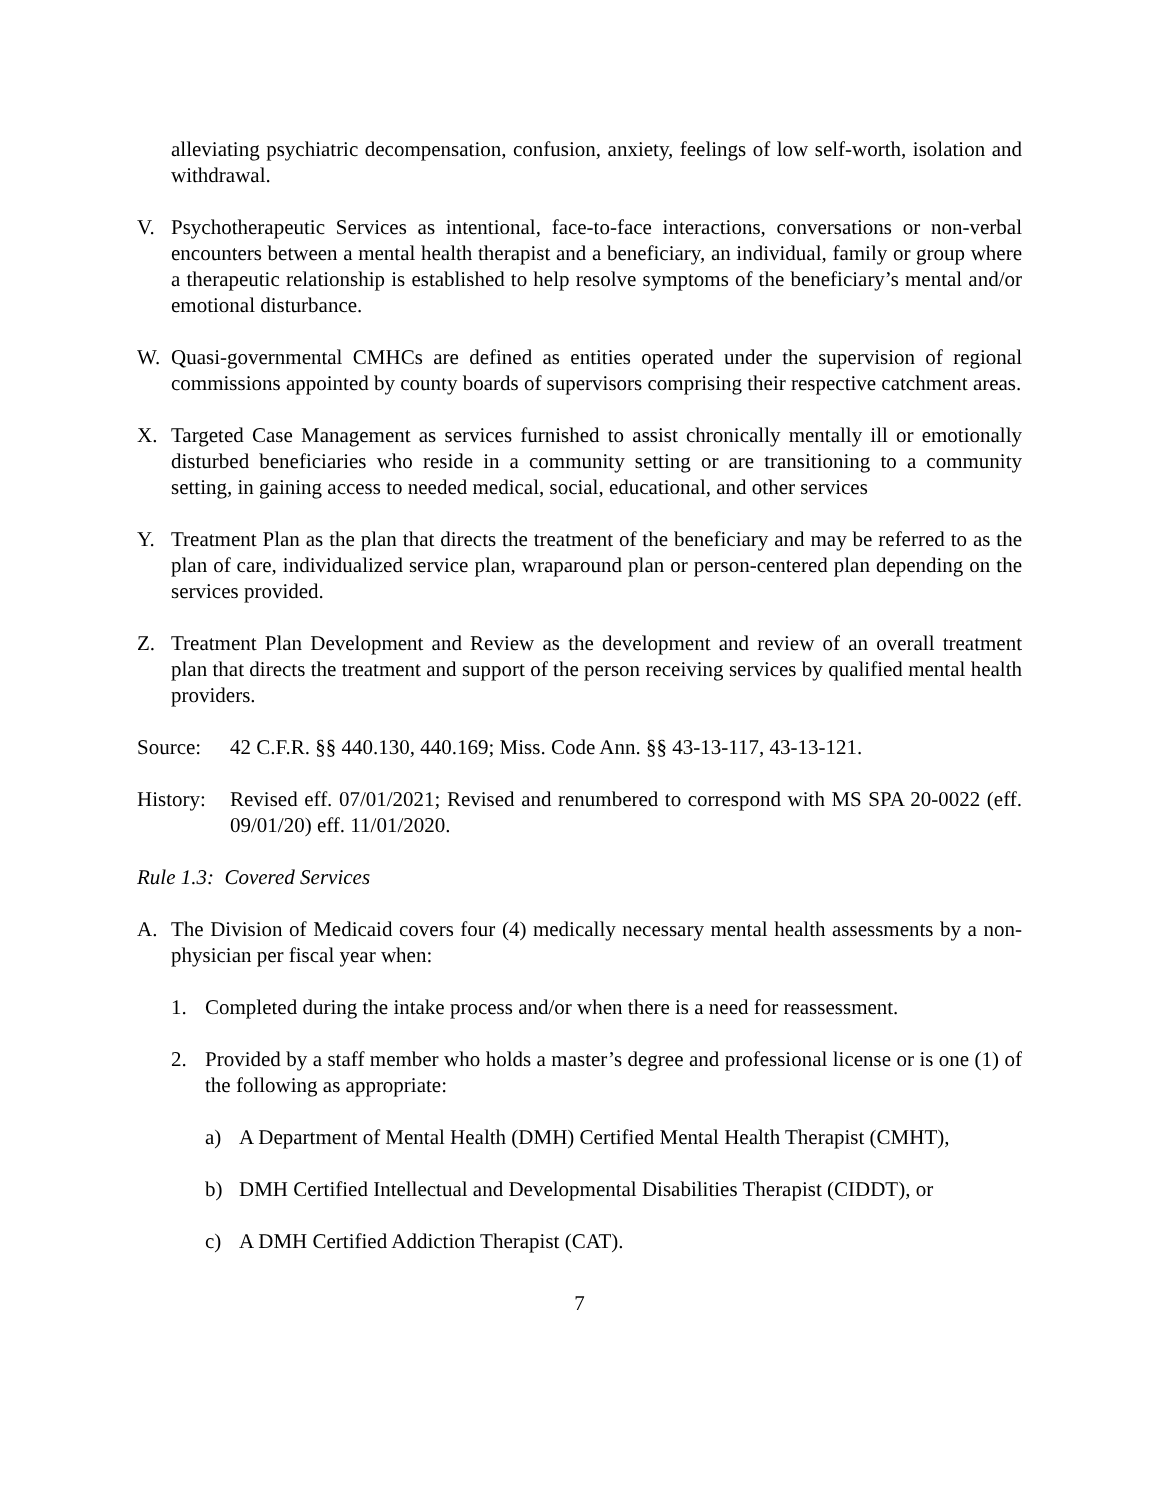alleviating psychiatric decompensation, confusion, anxiety, feelings of low self-worth, isolation and withdrawal.
V. Psychotherapeutic Services as intentional, face-to-face interactions, conversations or non-verbal encounters between a mental health therapist and a beneficiary, an individual, family or group where a therapeutic relationship is established to help resolve symptoms of the beneficiary’s mental and/or emotional disturbance.
W. Quasi-governmental CMHCs are defined as entities operated under the supervision of regional commissions appointed by county boards of supervisors comprising their respective catchment areas.
X. Targeted Case Management as services furnished to assist chronically mentally ill or emotionally disturbed beneficiaries who reside in a community setting or are transitioning to a community setting, in gaining access to needed medical, social, educational, and other services
Y. Treatment Plan as the plan that directs the treatment of the beneficiary and may be referred to as the plan of care, individualized service plan, wraparound plan or person-centered plan depending on the services provided.
Z. Treatment Plan Development and Review as the development and review of an overall treatment plan that directs the treatment and support of the person receiving services by qualified mental health providers.
Source: 42 C.F.R. §§ 440.130, 440.169; Miss. Code Ann. §§ 43-13-117, 43-13-121.
History:
Revised eff. 07/01/2021; Revised and renumbered to correspond with MS SPA 20-0022 (eff. 09/01/20) eff. 11/01/2020.
Rule 1.3: Covered Services
A. The Division of Medicaid covers four (4) medically necessary mental health assessments by a non-physician per fiscal year when:
1. Completed during the intake process and/or when there is a need for reassessment.
2. Provided by a staff member who holds a master’s degree and professional license or is one (1) of the following as appropriate:
a) A Department of Mental Health (DMH) Certified Mental Health Therapist (CMHT),
b) DMH Certified Intellectual and Developmental Disabilities Therapist (CIDDT), or
c) A DMH Certified Addiction Therapist (CAT).
7